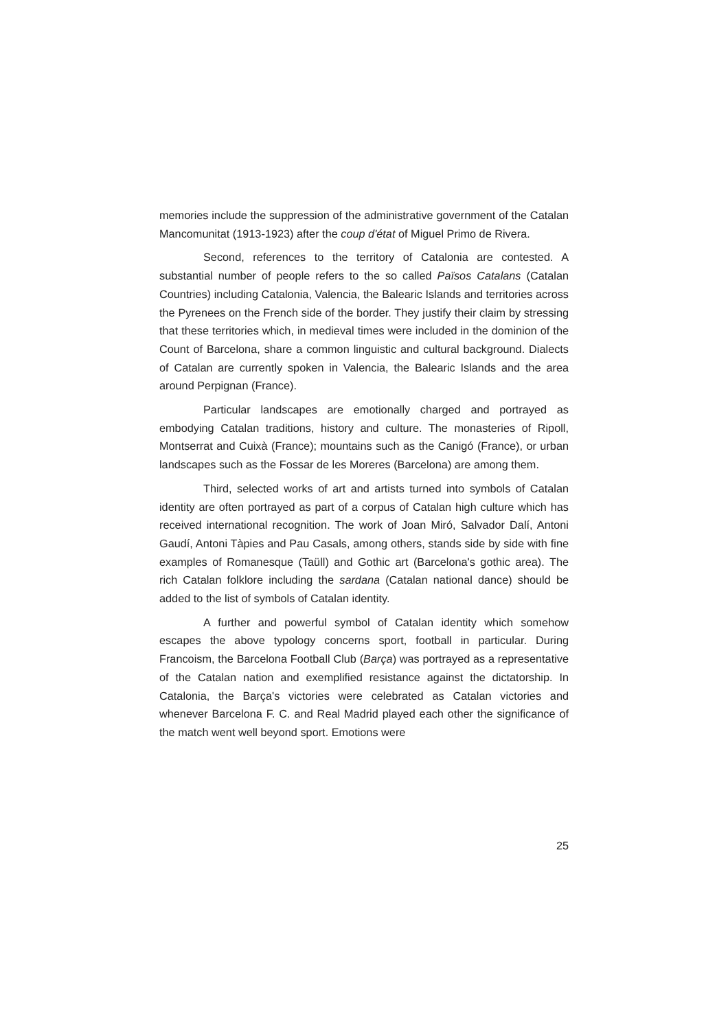memories include the suppression of the administrative government of the Catalan Mancomunitat (1913-1923) after the coup d'état of Miguel Primo de Rivera.
Second, references to the territory of Catalonia are contested. A substantial number of people refers to the so called Països Catalans (Catalan Countries) including Catalonia, Valencia, the Balearic Islands and territories across the Pyrenees on the French side of the border. They justify their claim by stressing that these territories which, in medieval times were included in the dominion of the Count of Barcelona, share a common linguistic and cultural background. Dialects of Catalan are currently spoken in Valencia, the Balearic Islands and the area around Perpignan (France).
Particular landscapes are emotionally charged and portrayed as embodying Catalan traditions, history and culture. The monasteries of Ripoll, Montserrat and Cuixà (France); mountains such as the Canigó (France), or urban landscapes such as the Fossar de les Moreres (Barcelona) are among them.
Third, selected works of art and artists turned into symbols of Catalan identity are often portrayed as part of a corpus of Catalan high culture which has received international recognition. The work of Joan Miró, Salvador Dalí, Antoni Gaudí, Antoni Tàpies and Pau Casals, among others, stands side by side with fine examples of Romanesque (Taüll) and Gothic art (Barcelona's gothic area). The rich Catalan folklore including the sardana (Catalan national dance) should be added to the list of symbols of Catalan identity.
A further and powerful symbol of Catalan identity which somehow escapes the above typology concerns sport, football in particular. During Francoism, the Barcelona Football Club (Barça) was portrayed as a representative of the Catalan nation and exemplified resistance against the dictatorship. In Catalonia, the Barça's victories were celebrated as Catalan victories and whenever Barcelona F. C. and Real Madrid played each other the significance of the match went well beyond sport. Emotions were
25